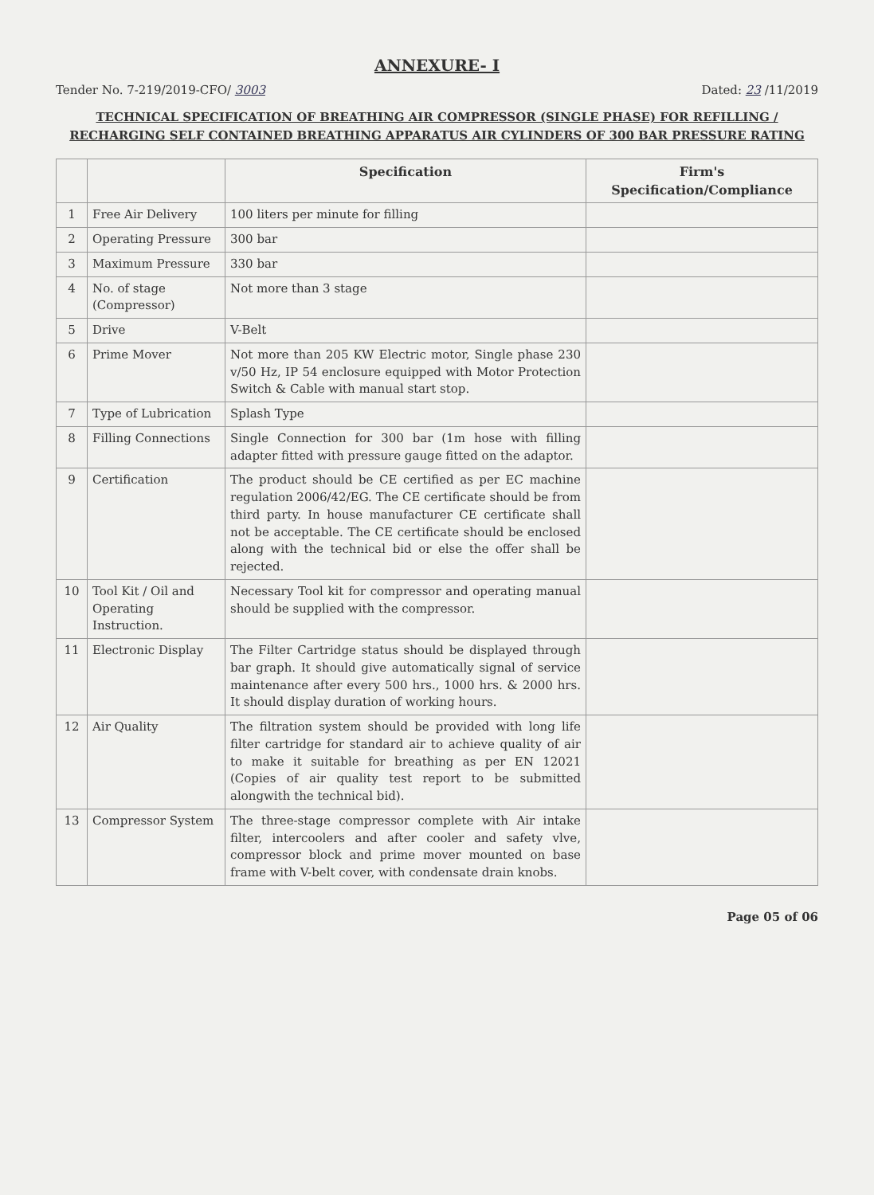ANNEXURE- I
Tender No. 7-219/2019-CFO/ 3003 Dated: 23 /11/2019
TECHNICAL SPECIFICATION OF BREATHING AIR COMPRESSOR (SINGLE PHASE) FOR REFILLING / RECHARGING SELF CONTAINED BREATHING APPARATUS AIR CYLINDERS OF 300 BAR PRESSURE RATING
| | | Specification | Firm's Specification/Compliance |
| --- | --- | --- | --- |
| 1 | Free Air Delivery | 100 liters per minute for filling | |
| 2 | Operating Pressure | 300 bar | |
| 3 | Maximum Pressure | 330 bar | |
| 4 | No. of stage (Compressor) | Not more than 3 stage | |
| 5 | Drive | V-Belt | |
| 6 | Prime Mover | Not more than 205 KW Electric motor, Single phase 230 v/50 Hz, IP 54 enclosure equipped with Motor Protection Switch & Cable with manual start stop. | |
| 7 | Type of Lubrication | Splash Type | |
| 8 | Filling Connections | Single Connection for 300 bar (1m hose with filling adapter fitted with pressure gauge fitted on the adaptor. | |
| 9 | Certification | The product should be CE certified as per EC machine regulation 2006/42/EG. The CE certificate should be from third party. In house manufacturer CE certificate shall not be acceptable. The CE certificate should be enclosed along with the technical bid or else the offer shall be rejected. | |
| 10 | Tool Kit / Oil and Operating Instruction. | Necessary Tool kit for compressor and operating manual should be supplied with the compressor. | |
| 11 | Electronic Display | The Filter Cartridge status should be displayed through bar graph. It should give automatically signal of service maintenance after every 500 hrs., 1000 hrs. & 2000 hrs. It should display duration of working hours. | |
| 12 | Air Quality | The filtration system should be provided with long life filter cartridge for standard air to achieve quality of air to make it suitable for breathing as per EN 12021 (Copies of air quality test report to be submitted alongwith the technical bid). | |
| 13 | Compressor System | The three-stage compressor complete with Air intake filter, intercoolers and after cooler and safety vlve, compressor block and prime mover mounted on base frame with V-belt cover, with condensate drain knobs. | |
Page 05 of 06